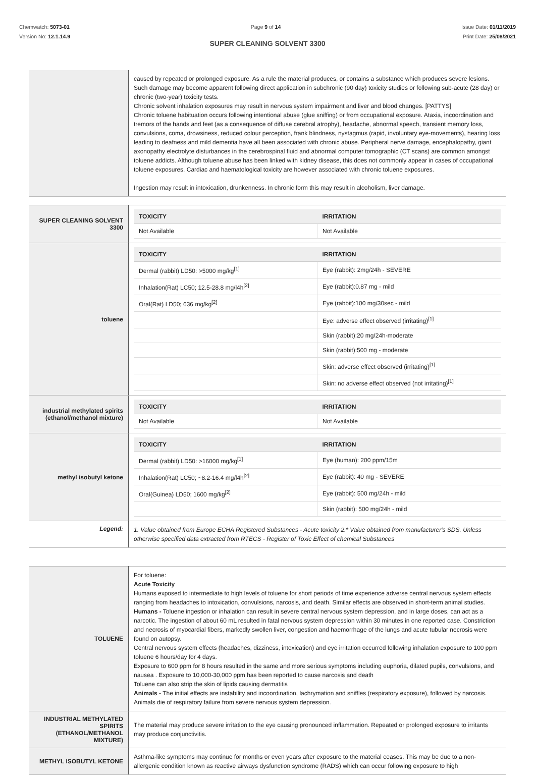Chemwatch: 5073-01
Version No: 12.1.14.9
Page 9 of 14 Issue Date: 01/11/2019
Print Date: 25/08/2021
SUPER CLEANING SOLVENT 3300
| | caused by repeated or prolonged exposure. As a rule the material produces, or contains a substance which produces severe lesions. Such damage may become apparent following direct application in subchronic (90 day) toxicity studies or following sub-acute (28 day) or chronic (two-year) toxicity tests. Chronic solvent inhalation exposures may result in nervous system impairment and liver and blood changes. [PATTYS] Chronic toluene habituation occurs following intentional abuse (glue sniffing) or from occupational exposure. Ataxia, incoordination and tremors of the hands and feet (as a consequence of diffuse cerebral atrophy), headache, abnormal speech, transient memory loss, convulsions, coma, drowsiness, reduced colour perception, frank blindness, nystagmus (rapid, involuntary eye-movements), hearing loss leading to deafness and mild dementia have all been associated with chronic abuse. Peripheral nerve damage, encephalopathy, giant axonopathy electrolyte disturbances in the cerebrospinal fluid and abnormal computer tomographic (CT scans) are common amongst toluene addicts. Although toluene abuse has been linked with kidney disease, this does not commonly appear in cases of occupational toluene exposures. Cardiac and haematological toxicity are however associated with chronic toluene exposures. Ingestion may result in intoxication, drunkenness. In chronic form this may result in alcoholism, liver damage. |
| SUPER CLEANING SOLVENT 3300 | / TOXICITY / IRRITATION / / --- / --- / / Not Available / Not Available / |
| toluene | / TOXICITY / IRRITATION / / --- / --- / / Dermal (rabbit) LD50: >5000 mg/kg<sup>[1]</sup> / Eye (rabbit): 2mg/24h - SEVERE / / Inhalation(Rat) LC50; 12.5-28.8 mg/l4h<sup>[2]</sup> / Eye (rabbit):0.87 mg - mild / / Oral(Rat) LD50; 636 mg/kg<sup>[2]</sup> / Eye (rabbit):100 mg/30sec - mild / / / Eye: adverse effect observed (irritating)<sup>[1]</sup> / / / Skin (rabbit):20 mg/24h-moderate / / / Skin (rabbit):500 mg - moderate / / / Skin: adverse effect observed (irritating)<sup>[1]</sup> / / / Skin: no adverse effect observed (not irritating)<sup>[1]</sup> / |
| industrial methylated spirits (ethanol/methanol mixture) | / TOXICITY / IRRITATION / / --- / --- / / Not Available / Not Available / |
| methyl isobutyl ketone | / TOXICITY / IRRITATION / / --- / --- / / Dermal (rabbit) LD50: >16000 mg/kg<sup>[1]</sup> / Eye (human): 200 ppm/15m / / Inhalation(Rat) LC50; ~8.2-16.4 mg/l4h<sup>[2]</sup> / Eye (rabbit): 40 mg - SEVERE / / Oral(Guinea) LD50; 1600 mg/kg<sup>[2]</sup> / Eye (rabbit): 500 mg/24h - mild / / / Skin (rabbit): 500 mg/24h - mild / |
| Legend: | 1. Value obtained from Europe ECHA Registered Substances - Acute toxicity 2.* Value obtained from manufacturer's SDS. Unless otherwise specified data extracted from RTECS - Register of Toxic Effect of chemical Substances |
| TOLUENE | For toluene: Acute Toxicity Humans exposed to intermediate to high levels of toluene for short periods of time experience adverse central nervous system effects ranging from headaches to intoxication, convulsions, narcosis, and death. Similar effects are observed in short-term animal studies. Humans - Toluene ingestion or inhalation can result in severe central nervous system depression, and in large doses, can act as a narcotic. The ingestion of about 60 mL resulted in fatal nervous system depression within 30 minutes in one reported case. Constriction and necrosis of myocardial fibers, markedly swollen liver, congestion and haemorrhage of the lungs and acute tubular necrosis were found on autopsy. Central nervous system effects (headaches, dizziness, intoxication) and eye irritation occurred following inhalation exposure to 100 ppm toluene 6 hours/day for 4 days. Exposure to 600 ppm for 8 hours resulted in the same and more serious symptoms including euphoria, dilated pupils, convulsions, and nausea . Exposure to 10,000-30,000 ppm has been reported to cause narcosis and death Toluene can also strip the skin of lipids causing dermatitis Animals - The initial effects are instability and incoordination, lachrymation and sniffles (respiratory exposure), followed by narcosis. Animals die of respiratory failure from severe nervous system depression. |
| INDUSTRIAL METHYLATED SPIRITS (ETHANOL/METHANOL MIXTURE) | The material may produce severe irritation to the eye causing pronounced inflammation. Repeated or prolonged exposure to irritants may produce conjunctivitis. |
| METHYL ISOBUTYL KETONE | Asthma-like symptoms may continue for months or even years after exposure to the material ceases. This may be due to a non-allergenic condition known as reactive airways dysfunction syndrome (RADS) which can occur following exposure to high |